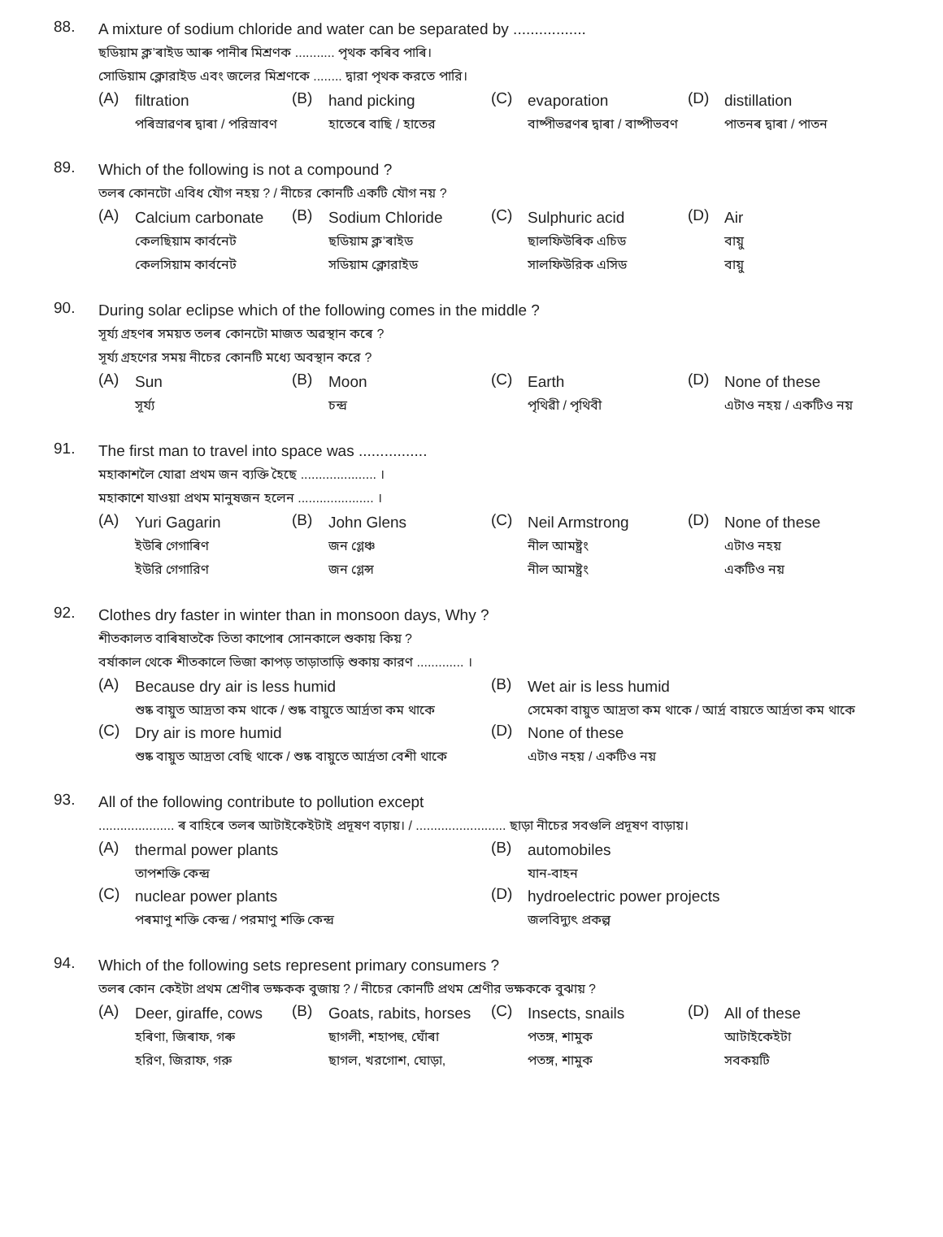88.
A mixture of sodium chloride and water can be separated by .................
ছডিয়াম ক্ল’ৰাইড আৰু পানীৰ মিশ্ৰণক ........... পৃথক কৰিব পাৰি।
সোডিয়াম ক্লোরাইড এবং জলের মিশ্রণকে ........ দ্বারা পৃথক করতে পারি।
(A)
filtration
পৰিস্ৰাৱণৰ দ্বাৰা / পরিস্রাবণ
(B)
hand picking
হাতেৰে বাছি / হাতের
(C)
evaporation
বাষ্পীভৱণৰ দ্বাৰা / বাষ্পীভবণ
(D)
distillation
পাতনৰ দ্বাৰা / পাতন
89.
Which of the following is not a compound ?
তলৰ কোনটো এবিধ যৌগ নহয় ? / নীচের কোনটি একটি যৌগ নয় ?
(A)
Calcium carbonate
কেলছিয়াম কাৰ্বনেট
কেলসিয়াম কার্বনেট
(B)
Sodium Chloride
ছডিয়াম ক্ল’ৰাইড
সডিয়াম ক্লোরাইড
(C)
Sulphuric acid
ছালফিউৰিক এচিড
সালফিউরিক এসিড
(D)
Air
বায়ু
বায়ু
90.
During solar eclipse which of the following comes in the middle ?
সূৰ্য্য গ্ৰহণৰ সময়ত তলৰ কোনটো মাজত অৱস্থান কৰে ?
সূর্য্য গ্রহণের সময় নীচের কোনটি মধ্যে অবস্থান করে ?
(A)
Sun
সূৰ্য্য
(B)
Moon
চন্দ্ৰ
(C)
Earth
পৃথিৱী / পৃথিবী
(D)
None of these
এটাও নহয় / একটিও নয়
91.
The first man to travel into space was ................
মহাকাশলৈ যোৱা প্ৰথম জন ব্যক্তি হৈছে ..................... ।
মহাকাশে যাওয়া প্রথম মানুষজন হলেন ..................... ।
(A)
Yuri Gagarin
ইউৰি গেগাৰিণ
ইউরি গেগারিণ
(B)
John Glens
জন গ্লেঞ্চ
জন গ্লেন্স
(C)
Neil Armstrong
নীল আমষ্ট্ৰং
নীল আমষ্ট্রং
(D)
None of these
এটাও নহয়
একটিও নয়
92.
Clothes dry faster in winter than in monsoon days, Why ?
শীতকালত বাৰিষাতকৈ তিতা কাপোৰ সোনকালে শুকায় কিয় ?
বর্ষাকাল থেকে শীতকালে ভিজা কাপড় তাড়াতাড়ি শুকায় কারণ ............. ।
(A)
Because dry air is less humid
শুষ্ক বায়ুত আদ্ৰতা কম থাকে / শুষ্ক বায়ুতে আর্দ্রতা কম থাকে
(B)
Wet air is less humid
সেমেকা বায়ুত আদ্ৰতা কম থাকে / আর্দ্র বায়তে আর্দ্রতা কম থাকে
(C)
Dry air is more humid
শুষ্ক বায়ুত আদ্ৰতা বেছি থাকে / শুষ্ক বায়ুতে আর্দ্রতা বেশী থাকে
(D)
None of these
এটাও নহয় / একটিও নয়
93.
All of the following contribute to pollution except
..................... ৰ বাহিৰে তলৰ আটাইকেইটাই প্ৰদূষণ বঢ়ায়। / ......................... ছাড়া নীচের সবগুলি প্রদূষণ বাড়ায়।
(A)
thermal power plants
তাপশক্তি কেন্দ্ৰ
(B)
automobiles
যান-বাহন
(C)
nuclear power plants
পৰমাণু শক্তি কেন্দ্ৰ / পরমাণু শক্তি কেন্দ্র
(D)
hydroelectric power projects
জলবিদ্যুৎ প্ৰকল্প
94.
Which of the following sets represent primary consumers ?
তলৰ কোন কেইটা প্ৰথম শ্ৰেণীৰ ভক্ষকক বুজায় ? / নীচের কোনটি প্রথম শ্রেণীর ভক্ষককে বুঝায় ?
(A)
Deer, giraffe, cows
হৰিণা, জিৰাফ, গৰু
হরিণ, জিরাফ, গরু
(B)
Goats, rabits, horses
ছাগলী, শহাপহু, ঘোঁৰা
ছাগল, খরগোশ, ঘোড়া,
(C)
Insects, snails
পতঙ্গ, শামুক
পতঙ্গ, শামুক
(D)
All of these
আটাইকেইটা
সবকয়টি